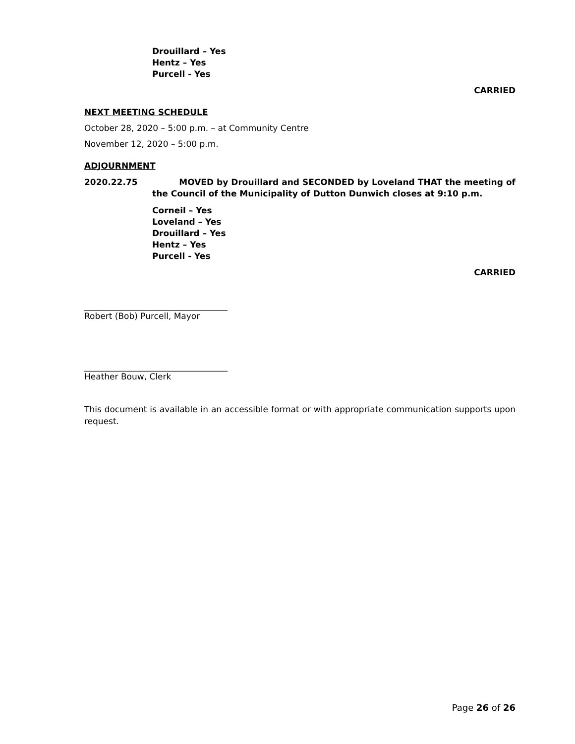Drouillard – Yes
Hentz – Yes
Purcell - Yes
CARRIED
NEXT MEETING SCHEDULE
October 28, 2020 – 5:00 p.m. – at Community Centre
November 12, 2020 – 5:00 p.m.
ADJOURNMENT
2020.22.75 MOVED by Drouillard and SECONDED by Loveland THAT the meeting of the Council of the Municipality of Dutton Dunwich closes at 9:10 p.m.
Corneil – Yes
Loveland – Yes
Drouillard – Yes
Hentz – Yes
Purcell - Yes
CARRIED
__________________________________
Robert (Bob) Purcell, Mayor
__________________________________
Heather Bouw, Clerk
This document is available in an accessible format or with appropriate communication supports upon request.
Page 26 of 26